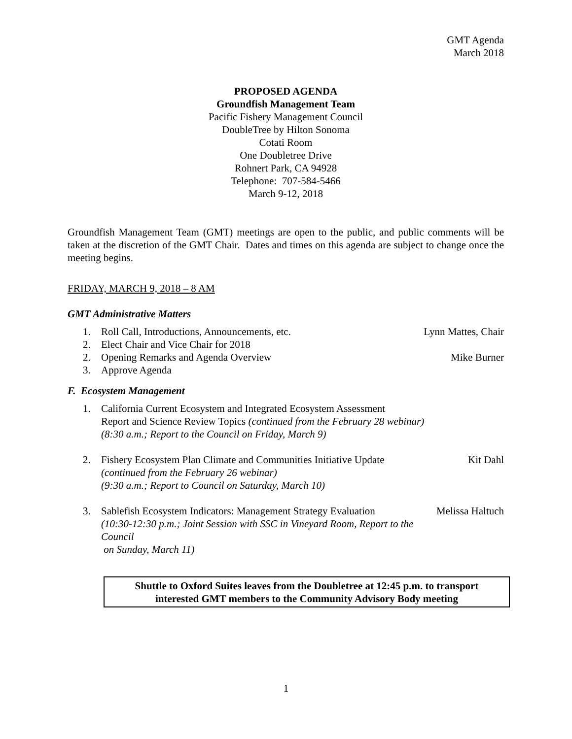GMT Agenda
March 2018
PROPOSED AGENDA
Groundfish Management Team
Pacific Fishery Management Council
DoubleTree by Hilton Sonoma
Cotati Room
One Doubletree Drive
Rohnert Park, CA 94928
Telephone: 707-584-5466
March 9-12, 2018
Groundfish Management Team (GMT) meetings are open to the public, and public comments will be taken at the discretion of the GMT Chair. Dates and times on this agenda are subject to change once the meeting begins.
FRIDAY, MARCH 9, 2018 – 8 AM
GMT Administrative Matters
1. Roll Call, Introductions, Announcements, etc. Lynn Mattes, Chair
2. Elect Chair and Vice Chair for 2018
2. Opening Remarks and Agenda Overview Mike Burner
3. Approve Agenda
F. Ecosystem Management
1. California Current Ecosystem and Integrated Ecosystem Assessment
Report and Science Review Topics (continued from the February 28 webinar)
(8:30 a.m.; Report to the Council on Friday, March 9)
2. Fishery Ecosystem Plan Climate and Communities Initiative Update
(continued from the February 26 webinar)
(9:30 a.m.; Report to Council on Saturday, March 10) Kit Dahl
3. Sablefish Ecosystem Indicators: Management Strategy Evaluation
(10:30-12:30 p.m.; Joint Session with SSC in Vineyard Room, Report to the Council
on Sunday, March 11) Melissa Haltuch
Shuttle to Oxford Suites leaves from the Doubletree at 12:45 p.m. to transport
interested GMT members to the Community Advisory Body meeting
1